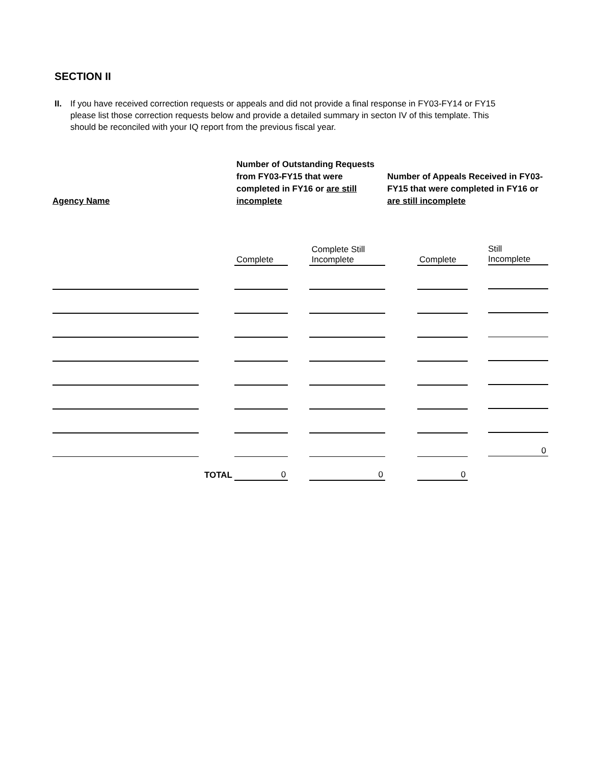SECTION II
II. If you have received correction requests or appeals and did not provide a final response in FY03-FY14 or FY15 please list those correction requests below and provide a detailed summary in secton IV of this template. This should be reconciled with your IQ report from the previous fiscal year.
| Agency Name | | Number of Outstanding Requests from FY03-FY15 that were completed in FY16 or are still incomplete | | | Number of Appeals Received in FY03-FY15 that were completed in FY16 or are still incomplete | | |
| --- | --- | --- | --- | --- | --- | --- | --- |
| | | Complete | | Complete Still Incomplete | | Complete | Still Incomplete |
| | | | | | | | 0 |
| TOTAL | | 0 | | 0 | | 0 | |